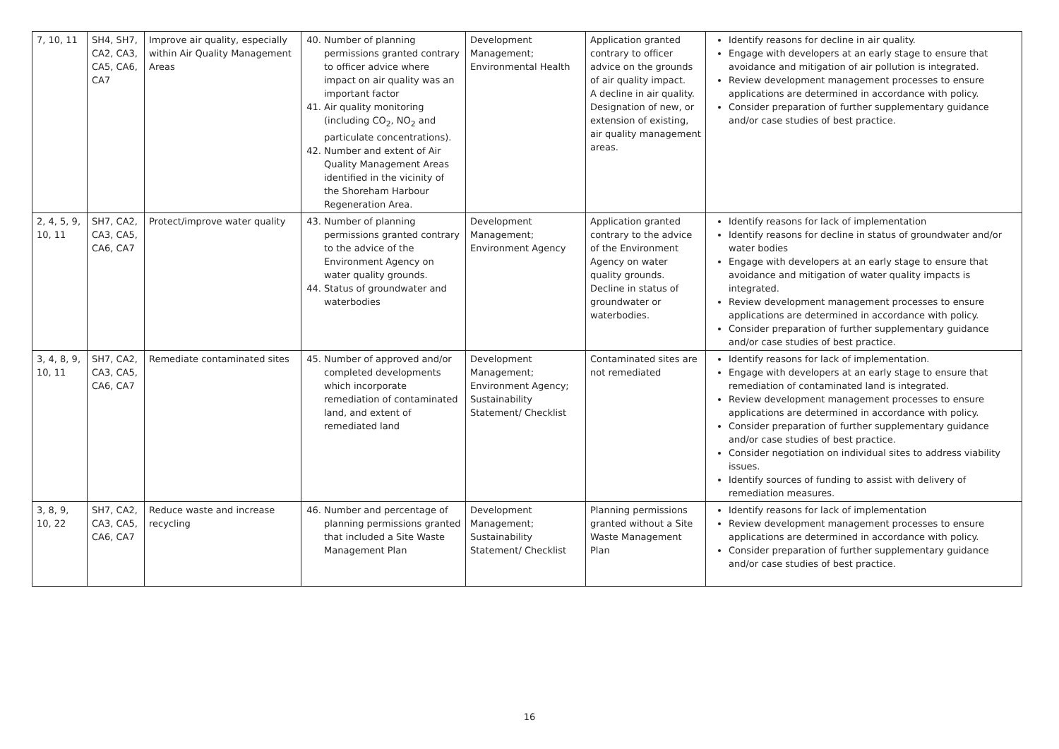| 7, 10, 11 | SH4, SH7, CA2, CA3, CA5, CA6, CA7 | Improve air quality, especially within Air Quality Management Areas | 40. Number of planning permissions granted contrary to officer advice where impact on air quality was an important factor 41. Air quality monitoring (including CO<sub>2</sub>, NO<sub>2</sub> and particulate concentrations). 42. Number and extent of Air Quality Management Areas identified in the vicinity of the Shoreham Harbour Regeneration Area. | Development Management; Environmental Health | Application granted contrary to officer advice on the grounds of air quality impact. A decline in air quality. Designation of new, or extension of existing, air quality management areas. | Identify reasons for decline in air quality. Engage with developers at an early stage to ensure that avoidance and mitigation of air pollution is integrated. Review development management processes to ensure applications are determined in accordance with policy. Consider preparation of further supplementary guidance and/or case studies of best practice. |
| 2, 4, 5, 9, 10, 11 | SH7, CA2, CA3, CA5, CA6, CA7 | Protect/improve water quality | 43. Number of planning permissions granted contrary to the advice of the Environment Agency on water quality grounds. 44. Status of groundwater and waterbodies | Development Management; Environment Agency | Application granted contrary to the advice of the Environment Agency on water quality grounds. Decline in status of groundwater or waterbodies. | Identify reasons for lack of implementation Identify reasons for decline in status of groundwater and/or water bodies Engage with developers at an early stage to ensure that avoidance and mitigation of water quality impacts is integrated. Review development management processes to ensure applications are determined in accordance with policy. Consider preparation of further supplementary guidance and/or case studies of best practice. |
| 3, 4, 8, 9, 10, 11 | SH7, CA2, CA3, CA5, CA6, CA7 | Remediate contaminated sites | 45. Number of approved and/or completed developments which incorporate remediation of contaminated land, and extent of remediated land | Development Management; Environment Agency; Sustainability Statement/ Checklist | Contaminated sites are not remediated | Identify reasons for lack of implementation. Engage with developers at an early stage to ensure that remediation of contaminated land is integrated. Review development management processes to ensure applications are determined in accordance with policy. Consider preparation of further supplementary guidance and/or case studies of best practice. Consider negotiation on individual sites to address viability issues. Identify sources of funding to assist with delivery of remediation measures. |
| 3, 8, 9, 10, 22 | SH7, CA2, CA3, CA5, CA6, CA7 | Reduce waste and increase recycling | 46. Number and percentage of planning permissions granted that included a Site Waste Management Plan | Development Management; Sustainability Statement/ Checklist | Planning permissions granted without a Site Waste Management Plan | Identify reasons for lack of implementation Review development management processes to ensure applications are determined in accordance with policy. Consider preparation of further supplementary guidance and/or case studies of best practice. |
16